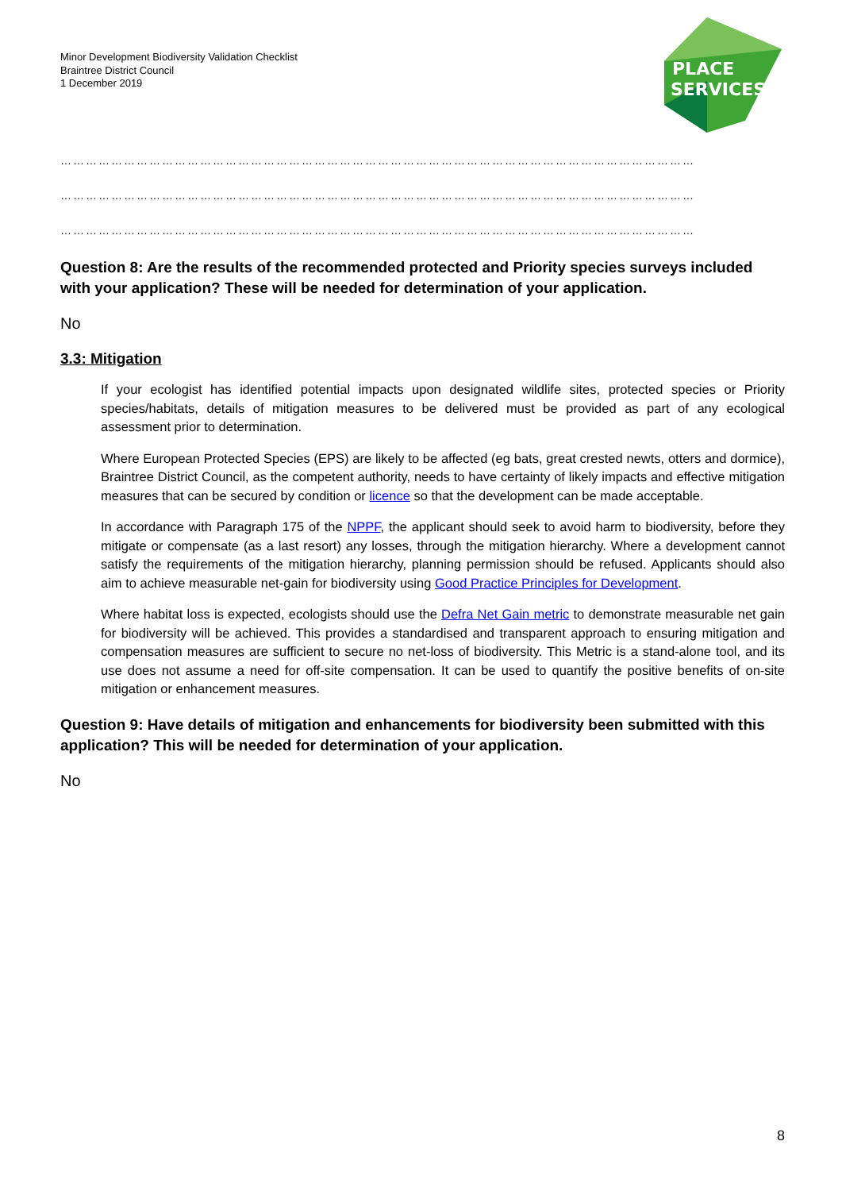Minor Development Biodiversity Validation Checklist
Braintree District Council
1 December 2019
PLACE
SERVICES
……………………………………………………………………………………………………………………………………
……………………………………………………………………………………………………………………………………
……………………………………………………………………………………………………………………………………
Question 8: Are the results of the recommended protected and Priority species surveys included with your application? These will be needed for determination of your application.
No
3.3: Mitigation
If your ecologist has identified potential impacts upon designated wildlife sites, protected species or Priority species/habitats, details of mitigation measures to be delivered must be provided as part of any ecological assessment prior to determination.
Where European Protected Species (EPS) are likely to be affected (eg bats, great crested newts, otters and dormice), Braintree District Council, as the competent authority, needs to have certainty of likely impacts and effective mitigation measures that can be secured by condition or licence so that the development can be made acceptable.
In accordance with Paragraph 175 of the NPPF, the applicant should seek to avoid harm to biodiversity, before they mitigate or compensate (as a last resort) any losses, through the mitigation hierarchy. Where a development cannot satisfy the requirements of the mitigation hierarchy, planning permission should be refused. Applicants should also aim to achieve measurable net-gain for biodiversity using Good Practice Principles for Development.
Where habitat loss is expected, ecologists should use the Defra Net Gain metric to demonstrate measurable net gain for biodiversity will be achieved. This provides a standardised and transparent approach to ensuring mitigation and compensation measures are sufficient to secure no net-loss of biodiversity. This Metric is a stand-alone tool, and its use does not assume a need for off-site compensation. It can be used to quantify the positive benefits of on-site mitigation or enhancement measures.
Question 9: Have details of mitigation and enhancements for biodiversity been submitted with this application? This will be needed for determination of your application.
No
8